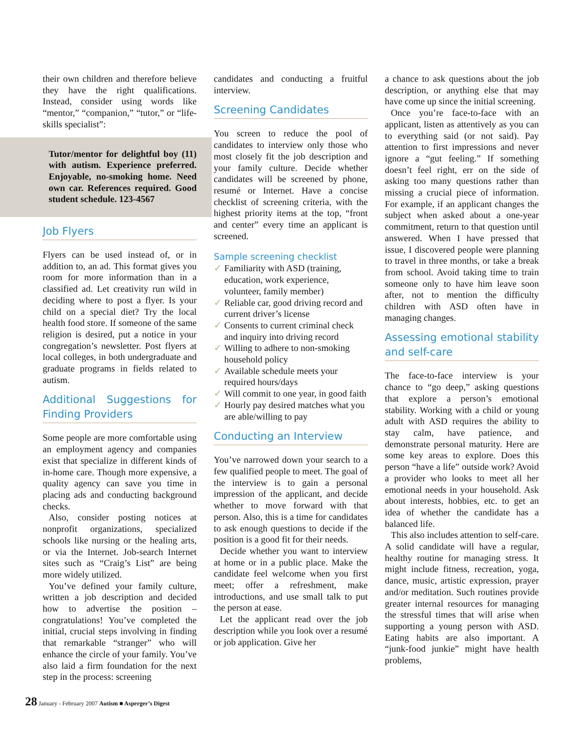their own children and therefore believe they have the right qualifications. Instead, consider using words like “mentor,” “companion,” “tutor,” or “life-skills specialist”:
Tutor/mentor for delightful boy (11) with autism. Experience preferred. Enjoyable, no-smoking home. Need own car. References required. Good student schedule. 123-4567
Job Flyers
Flyers can be used instead of, or in addition to, an ad. This format gives you room for more information than in a classified ad. Let creativity run wild in deciding where to post a flyer. Is your child on a special diet? Try the local health food store. If someone of the same religion is desired, put a notice in your congregation’s newsletter. Post flyers at local colleges, in both undergraduate and graduate programs in fields related to autism.
Additional Suggestions for Finding Providers
Some people are more comfortable using an employment agency and companies exist that specialize in different kinds of in-home care. Though more expensive, a quality agency can save you time in placing ads and conducting background checks.
Also, consider posting notices at nonprofit organizations, specialized schools like nursing or the healing arts, or via the Internet. Job-search Internet sites such as “Craig’s List” are being more widely utilized.
You’ve defined your family culture, written a job description and decided how to advertise the position – congratulations! You’ve completed the initial, crucial steps involving in finding that remarkable “stranger” who will enhance the circle of your family. You’ve also laid a firm foundation for the next step in the process: screening
candidates and conducting a fruitful interview.
Screening Candidates
You screen to reduce the pool of candidates to interview only those who most closely fit the job description and your family culture. Decide whether candidates will be screened by phone, resumé or Internet. Have a concise checklist of screening criteria, with the highest priority items at the top, “front and center” every time an applicant is screened.
Sample screening checklist
✓ Familiarity with ASD (training, education, work experience, volunteer, family member)
✓ Reliable car, good driving record and current driver’s license
✓ Consents to current criminal check and inquiry into driving record
✓ Willing to adhere to non-smoking household policy
✓ Available schedule meets your required hours/days
✓ Will commit to one year, in good faith
✓ Hourly pay desired matches what you are able/willing to pay
Conducting an Interview
You’ve narrowed down your search to a few qualified people to meet. The goal of the interview is to gain a personal impression of the applicant, and decide whether to move forward with that person. Also, this is a time for candidates to ask enough questions to decide if the position is a good fit for their needs.
Decide whether you want to interview at home or in a public place. Make the candidate feel welcome when you first meet; offer a refreshment, make introductions, and use small talk to put the person at ease.
Let the applicant read over the job description while you look over a resumé or job application. Give her
a chance to ask questions about the job description, or anything else that may have come up since the initial screening.
Once you’re face-to-face with an applicant, listen as attentively as you can to everything said (or not said). Pay attention to first impressions and never ignore a “gut feeling.” If something doesn’t feel right, err on the side of asking too many questions rather than missing a crucial piece of information. For example, if an applicant changes the subject when asked about a one-year commitment, return to that question until answered. When I have pressed that issue, I discovered people were planning to travel in three months, or take a break from school. Avoid taking time to train someone only to have him leave soon after, not to mention the difficulty children with ASD often have in managing changes.
Assessing emotional stability and self-care
The face-to-face interview is your chance to “go deep,” asking questions that explore a person’s emotional stability. Working with a child or young adult with ASD requires the ability to stay calm, have patience, and demonstrate personal maturity. Here are some key areas to explore. Does this person “have a life” outside work? Avoid a provider who looks to meet all her emotional needs in your household. Ask about interests, hobbies, etc. to get an idea of whether the candidate has a balanced life.
This also includes attention to self-care. A solid candidate will have a regular, healthy routine for managing stress. It might include fitness, recreation, yoga, dance, music, artistic expression, prayer and/or meditation. Such routines provide greater internal resources for managing the stressful times that will arise when supporting a young person with ASD. Eating habits are also important. A “junk-food junkie” might have health problems,
28 January - February 2007 Autism ■ Asperger’s Digest